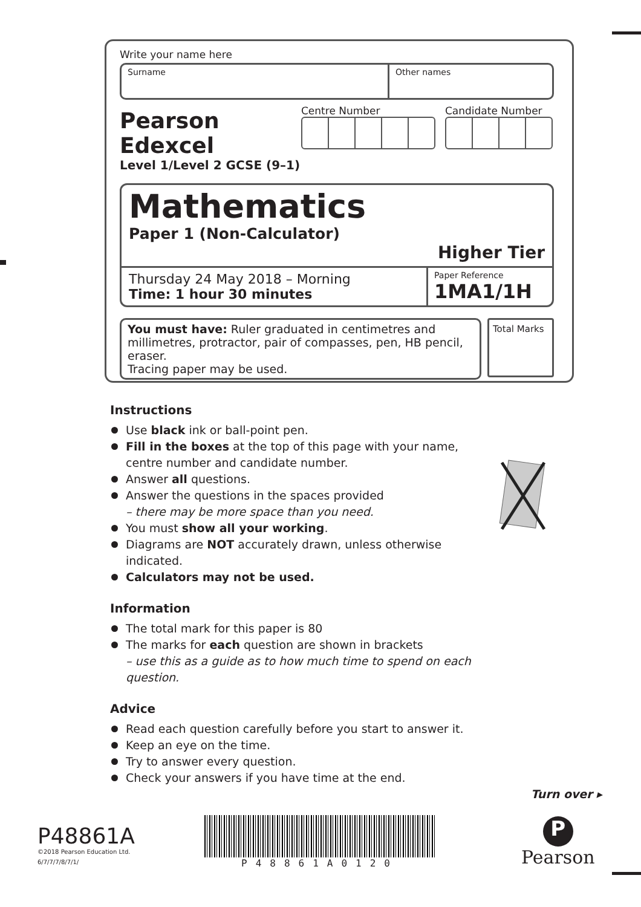Write your name here
Surname Other names
Pearson Edexcel
Level 1/Level 2 GCSE (9–1)
Centre Number Candidate Number
Mathematics
Paper 1 (Non-Calculator)
Higher Tier
Thursday 24 May 2018 – Morning
Time: 1 hour 30 minutes
Paper Reference
1MA1/1H
You must have: Ruler graduated in centimetres and millimetres, protractor, pair of compasses, pen, HB pencil, eraser.
Tracing paper may be used.
Total Marks
Instructions
Use black ink or ball-point pen.
Fill in the boxes at the top of this page with your name, centre number and candidate number.
Answer all questions.
Answer the questions in the spaces provided
– there may be more space than you need.
You must show all your working.
Diagrams are NOT accurately drawn, unless otherwise indicated.
Calculators may not be used.
Information
The total mark for this paper is 80
The marks for each question are shown in brackets
– use this as a guide as to how much time to spend on each question.
Advice
Read each question carefully before you start to answer it.
Keep an eye on the time.
Try to answer every question.
Check your answers if you have time at the end.
Turn over ▸
P48861A
©2018 Pearson Education Ltd.
6/7/7/7/8/7/1/
P48861A0120
P
Pearson